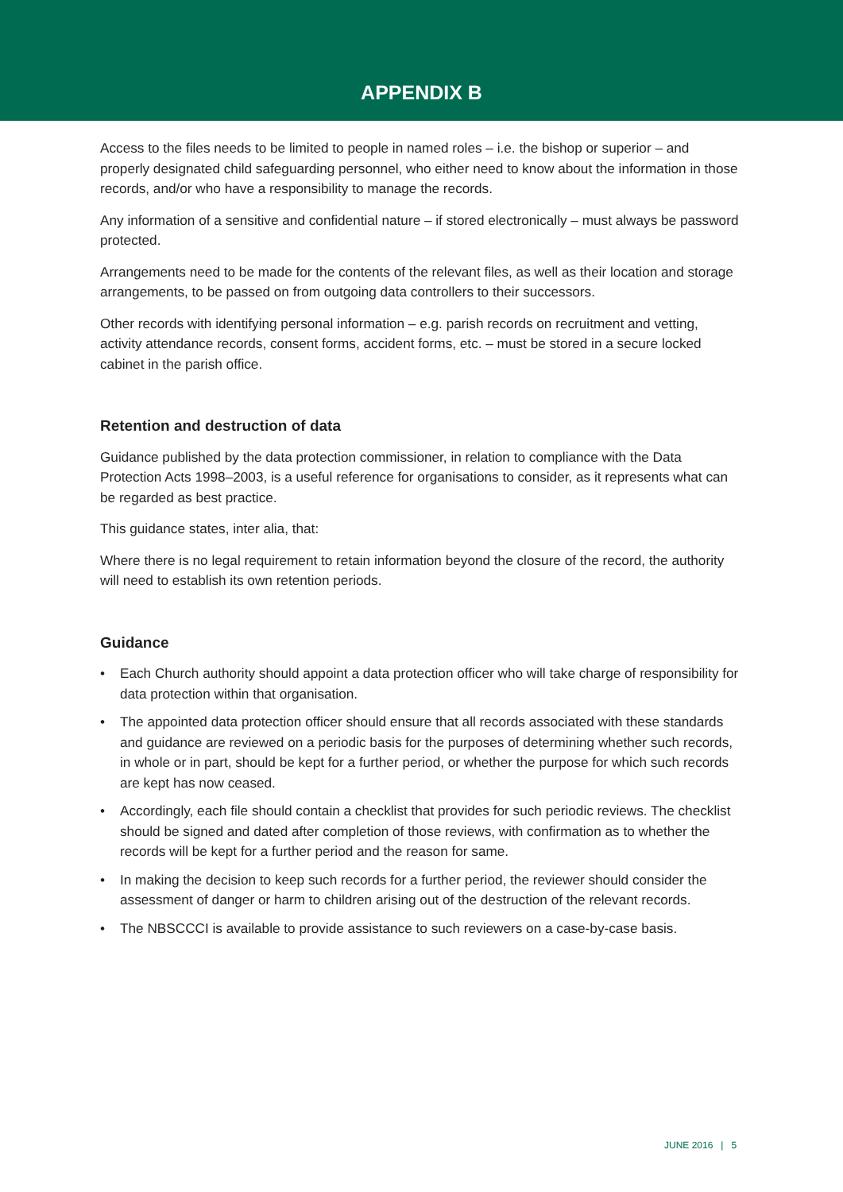APPENDIX B
Access to the files needs to be limited to people in named roles – i.e. the bishop or superior – and properly designated child safeguarding personnel, who either need to know about the information in those records, and/or who have a responsibility to manage the records.
Any information of a sensitive and confidential nature – if stored electronically – must always be password protected.
Arrangements need to be made for the contents of the relevant files, as well as their location and storage arrangements, to be passed on from outgoing data controllers to their successors.
Other records with identifying personal information – e.g. parish records on recruitment and vetting, activity attendance records, consent forms, accident forms, etc. – must be stored in a secure locked cabinet in the parish office.
Retention and destruction of data
Guidance published by the data protection commissioner, in relation to compliance with the Data Protection Acts 1998–2003, is a useful reference for organisations to consider, as it represents what can be regarded as best practice.
This guidance states, inter alia, that:
Where there is no legal requirement to retain information beyond the closure of the record, the authority will need to establish its own retention periods.
Guidance
• Each Church authority should appoint a data protection officer who will take charge of responsibility for data protection within that organisation.
• The appointed data protection officer should ensure that all records associated with these standards and guidance are reviewed on a periodic basis for the purposes of determining whether such records, in whole or in part, should be kept for a further period, or whether the purpose for which such records are kept has now ceased.
• Accordingly, each file should contain a checklist that provides for such periodic reviews. The checklist should be signed and dated after completion of those reviews, with confirmation as to whether the records will be kept for a further period and the reason for same.
• In making the decision to keep such records for a further period, the reviewer should consider the assessment of danger or harm to children arising out of the destruction of the relevant records.
• The NBSCCCI is available to provide assistance to such reviewers on a case-by-case basis.
JUNE 2016 | 5